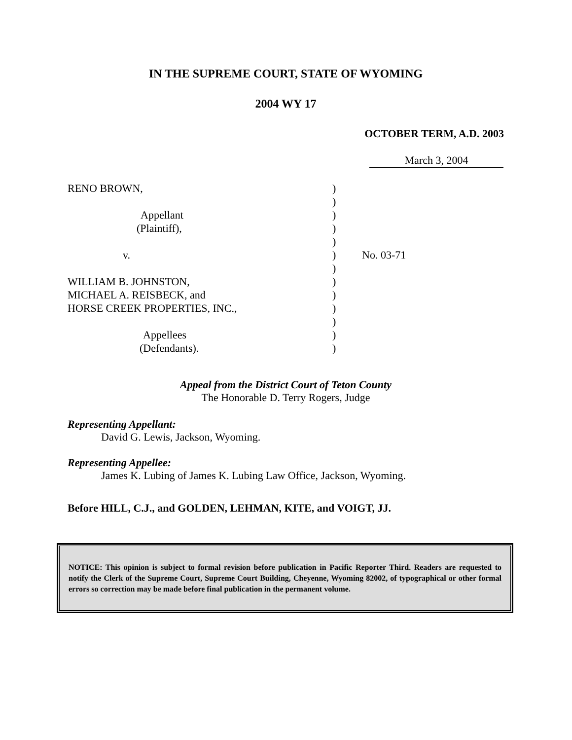IN THE SUPREME COURT, STATE OF WYOMING
2004 WY 17
OCTOBER TERM, A.D. 2003
March 3, 2004
RENO BROWN,
Appellant
(Plaintiff),
v.
WILLIAM B. JOHNSTON,
MICHAEL A. REISBECK, and
HORSE CREEK PROPERTIES, INC.,
Appellees
(Defendants).
)
)
)
)
)
)
)
)
)
)
)
)
)
No. 03-71
Appeal from the District Court of Teton County
The Honorable D. Terry Rogers, Judge
Representing Appellant:
David G. Lewis, Jackson, Wyoming.
Representing Appellee:
James K. Lubing of James K. Lubing Law Office, Jackson, Wyoming.
Before HILL, C.J., and GOLDEN, LEHMAN, KITE, and VOIGT, JJ.
NOTICE: This opinion is subject to formal revision before publication in Pacific Reporter Third. Readers are requested to notify the Clerk of the Supreme Court, Supreme Court Building, Cheyenne, Wyoming 82002, of typographical or other formal errors so correction may be made before final publication in the permanent volume.